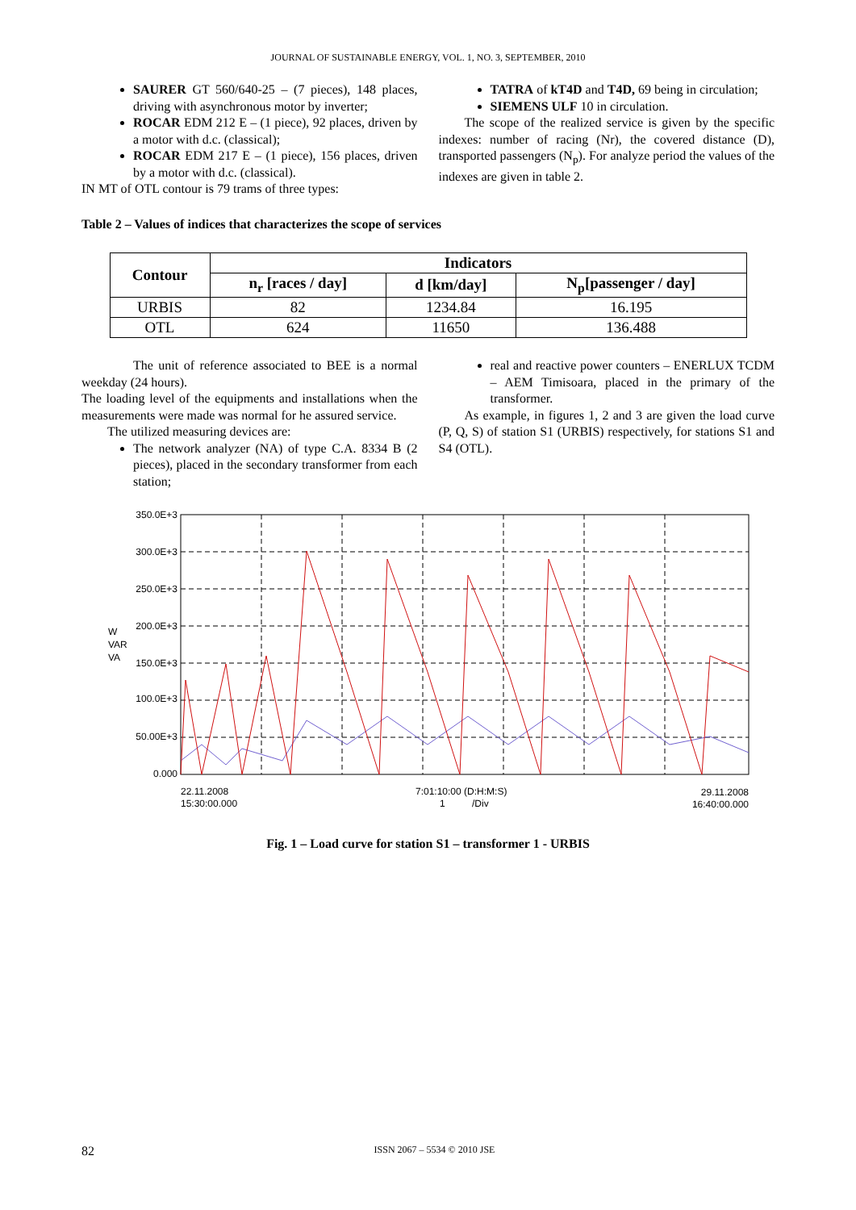JOURNAL OF SUSTAINABLE ENERGY, VOL. 1, NO. 3, SEPTEMBER, 2010
SAURER GT 560/640-25 – (7 pieces), 148 places, driving with asynchronous motor by inverter;
ROCAR EDM 212 E – (1 piece), 92 places, driven by a motor with d.c. (classical);
ROCAR EDM 217 E – (1 piece), 156 places, driven by a motor with d.c. (classical).
IN MT of OTL contour is 79 trams of three types:
TATRA of kT4D and T4D, 69 being in circulation;
SIEMENS ULF 10 in circulation.
The scope of the realized service is given by the specific indexes: number of racing (Nr), the covered distance (D), transported passengers (N<sub>p</sub>). For analyze period the values of the indexes are given in table 2.
Table 2 – Values of indices that characterizes the scope of services
| Contour | Indicators | | |
| --- | --- | --- | --- |
| | n<sub>r</sub> [races / day] | d [km/day] | N<sub>p</sub>[passenger / day] |
| URBIS | 82 | 1234.84 | 16.195 |
| OTL | 624 | 11650 | 136.488 |
The unit of reference associated to BEE is a normal weekday (24 hours).
The loading level of the equipments and installations when the measurements were made was normal for he assured service.
The utilized measuring devices are:
The network analyzer (NA) of type C.A. 8334 B (2 pieces), placed in the secondary transformer from each station;
real and reactive power counters – ENERLUX TCDM – AEM Timisoara, placed in the primary of the transformer.
As example, in figures 1, 2 and 3 are given the load curve (P, Q, S) of station S1 (URBIS) respectively, for stations S1 and S4 (OTL).
350.0E+3
300.0E+3
250.0E+3
200.0E+3
150.0E+3
100.0E+3
50.00E+3
0.000
W
VAR
VA
22.11.2008
15:30:00.000
7:01:10:00 (D:H:M:S)
1
/Div
29.11.2008
16:40:00.000
Fig. 1 – Load curve for station S1 – transformer 1 - URBIS
82 ISSN 2067 – 5534 © 2010 JSE